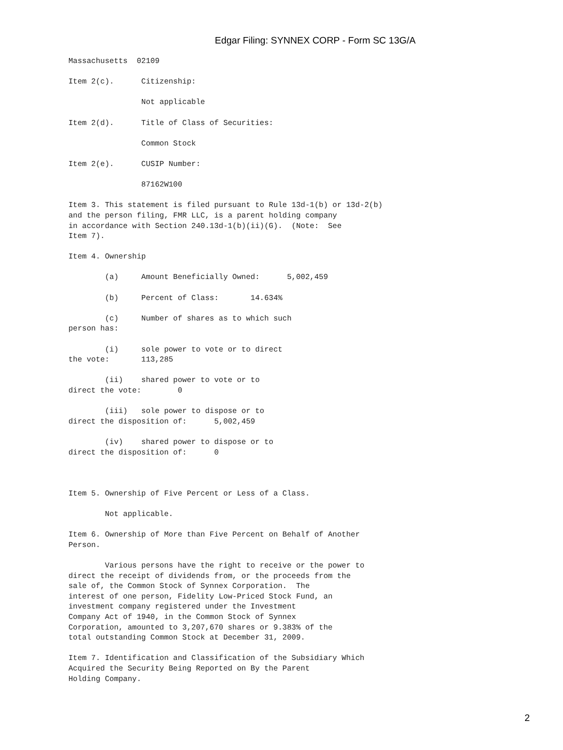Edgar Filing: SYNNEX CORP - Form SC 13G/A
Massachusetts  02109

Item 2(c).      Citizenship:

                Not applicable

Item 2(d).      Title of Class of Securities:

                Common Stock

Item 2(e).      CUSIP Number:

                87162W100

Item 3. This statement is filed pursuant to Rule 13d-1(b) or 13d-2(b)
and the person filing, FMR LLC, is a parent holding company
in accordance with Section 240.13d-1(b)(ii)(G).  (Note:  See
Item 7).

Item 4. Ownership

        (a)     Amount Beneficially Owned:      5,002,459

        (b)     Percent of Class:       14.634%

        (c)     Number of shares as to which such
person has:

        (i)     sole power to vote or to direct
the vote:       113,285

        (ii)    shared power to vote or to
direct the vote:        0

        (iii)   sole power to dispose or to
direct the disposition of:      5,002,459

        (iv)    shared power to dispose or to
direct the disposition of:      0



Item 5. Ownership of Five Percent or Less of a Class.

        Not applicable.

Item 6. Ownership of More than Five Percent on Behalf of Another
Person.

        Various persons have the right to receive or the power to
direct the receipt of dividends from, or the proceeds from the
sale of, the Common Stock of Synnex Corporation.  The
interest of one person, Fidelity Low-Priced Stock Fund, an
investment company registered under the Investment
Company Act of 1940, in the Common Stock of Synnex
Corporation, amounted to 3,207,670 shares or 9.383% of the
total outstanding Common Stock at December 31, 2009.

Item 7. Identification and Classification of the Subsidiary Which
Acquired the Security Being Reported on By the Parent
Holding Company.
2